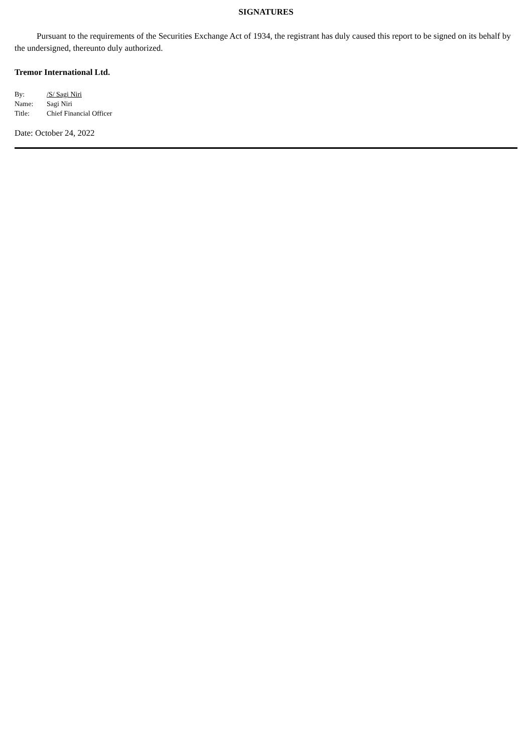SIGNATURES
Pursuant to the requirements of the Securities Exchange Act of 1934, the registrant has duly caused this report to be signed on its behalf by the undersigned, thereunto duly authorized.
Tremor International Ltd.
| By: | /S/ Sagi Niri |
| Name: | Sagi Niri |
| Title: | Chief Financial Officer |
Date: October 24, 2022